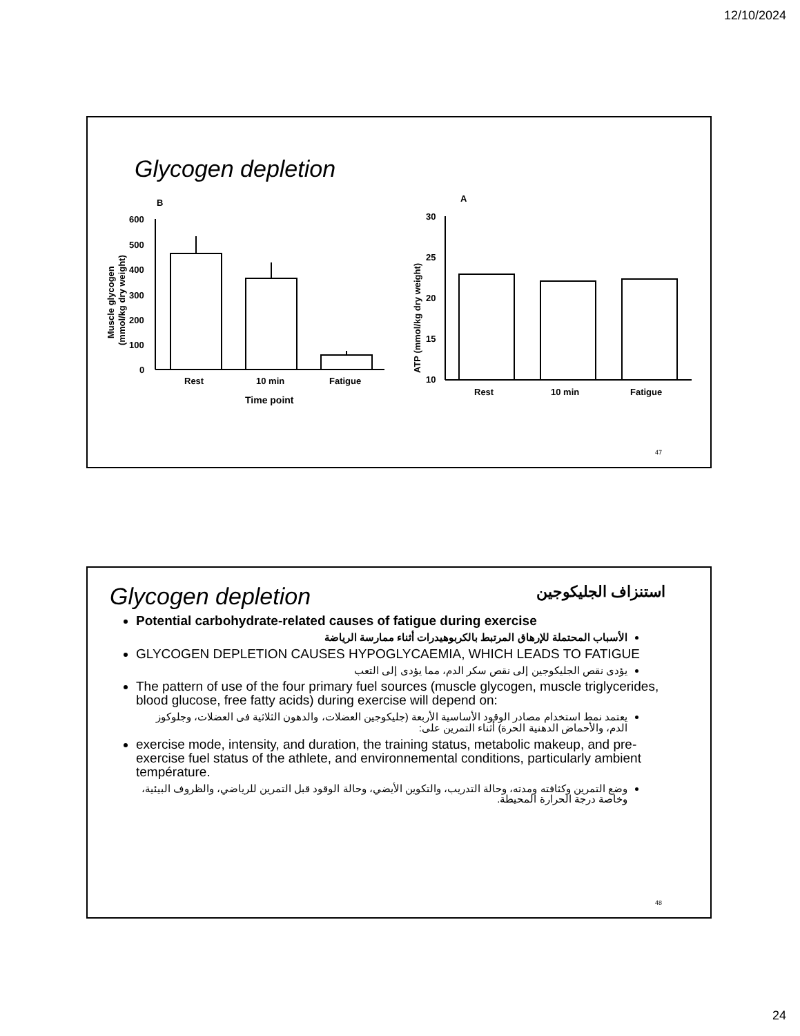12/10/2024
Glycogen depletion
B
600
500
400
300
200
100
0
Rest
10 min
Fatigue
Time point
Muscle glycogen
(mmol/kg dry weight)
A
30
25
20
15
10
Rest
10 min
Fatigue
ATP (mmol/kg dry weight)
47
Glycogen depletion
استنزاف الجليكوجين
Potential carbohydrate-related causes of fatigue during exercise
الأسباب المحتملة للإرهاق المرتبط بالكربوهيدرات أثناء ممارسة الرياضة
GLYCOGEN DEPLETION CAUSES HYPOGLYCAEMIA, WHICH LEADS TO FATIGUE
يؤدى نقص الجليكوجين إلى نقص سكر الدم، مما يؤدى إلى التعب
The pattern of use of the four primary fuel sources (muscle glycogen, muscle triglycerides, blood glucose, free fatty acids) during exercise will depend on:
يعتمد نمط استخدام مصادر الوقود الأساسية الأربعة (جليكوجين العضلات، والدهون الثلاثية فى العضلات، وجلوكوز الدم، والأحماض الدهنية الحرة) أثناء التمرين على:
exercise mode, intensity, and duration, the training status, metabolic makeup, and pre-exercise fuel status of the athlete, and environnemental conditions, particularly ambient température.
وضع التمرين وكثافته ومدته، وحالة التدريب، والتكوين الأيضي، وحالة الوقود قبل التمرين للرياضي، والظروف البيئية، وخاصة درجة الحرارة المحيطة.
48
24